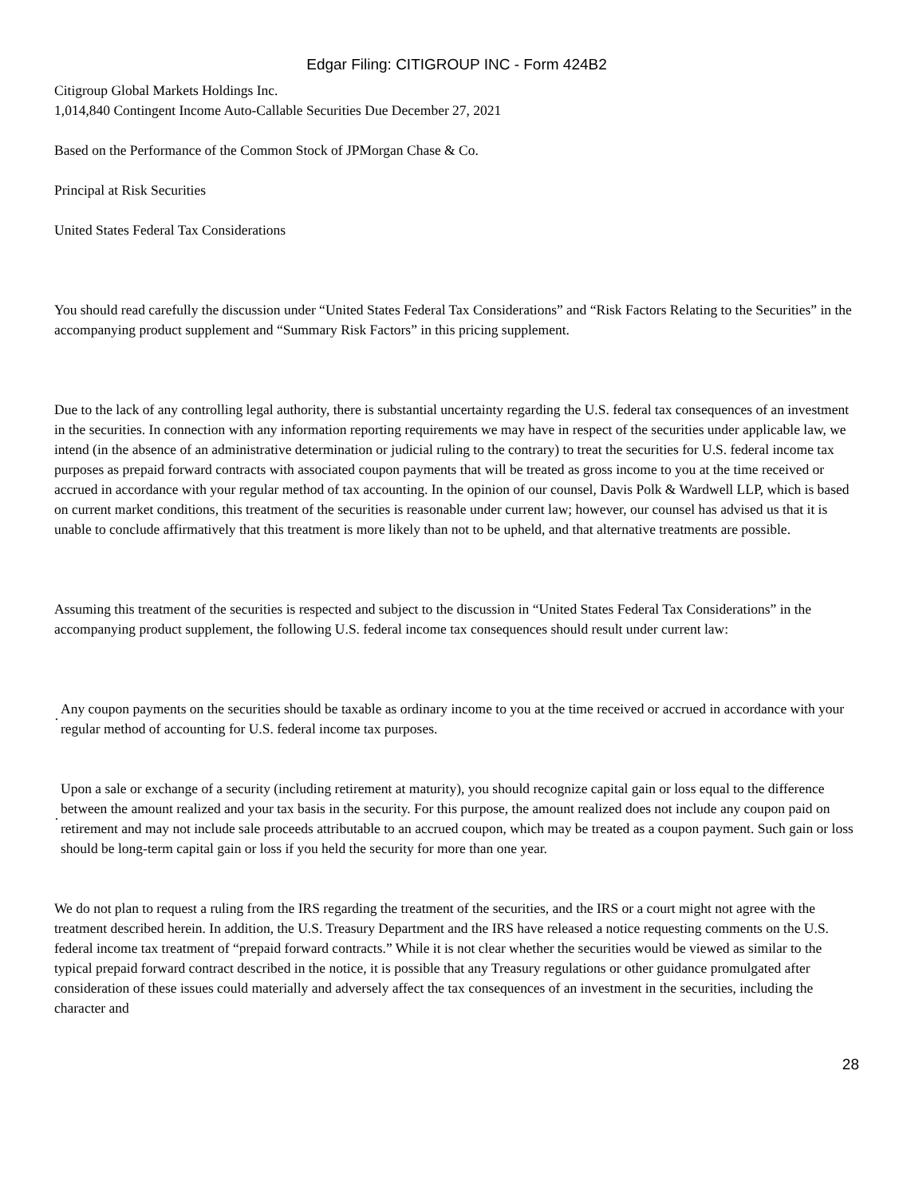Edgar Filing: CITIGROUP INC - Form 424B2
Citigroup Global Markets Holdings Inc.
1,014,840 Contingent Income Auto-Callable Securities Due December 27, 2021
Based on the Performance of the Common Stock of JPMorgan Chase & Co.
Principal at Risk Securities
United States Federal Tax Considerations
You should read carefully the discussion under “United States Federal Tax Considerations” and “Risk Factors Relating to the Securities” in the accompanying product supplement and “Summary Risk Factors” in this pricing supplement.
Due to the lack of any controlling legal authority, there is substantial uncertainty regarding the U.S. federal tax consequences of an investment in the securities. In connection with any information reporting requirements we may have in respect of the securities under applicable law, we intend (in the absence of an administrative determination or judicial ruling to the contrary) to treat the securities for U.S. federal income tax purposes as prepaid forward contracts with associated coupon payments that will be treated as gross income to you at the time received or accrued in accordance with your regular method of tax accounting. In the opinion of our counsel, Davis Polk & Wardwell LLP, which is based on current market conditions, this treatment of the securities is reasonable under current law; however, our counsel has advised us that it is unable to conclude affirmatively that this treatment is more likely than not to be upheld, and that alternative treatments are possible.
Assuming this treatment of the securities is respected and subject to the discussion in “United States Federal Tax Considerations” in the accompanying product supplement, the following U.S. federal income tax consequences should result under current law:
·
Any coupon payments on the securities should be taxable as ordinary income to you at the time received or accrued in accordance with your regular method of accounting for U.S. federal income tax purposes.
·
Upon a sale or exchange of a security (including retirement at maturity), you should recognize capital gain or loss equal to the difference between the amount realized and your tax basis in the security. For this purpose, the amount realized does not include any coupon paid on retirement and may not include sale proceeds attributable to an accrued coupon, which may be treated as a coupon payment. Such gain or loss should be long-term capital gain or loss if you held the security for more than one year.
We do not plan to request a ruling from the IRS regarding the treatment of the securities, and the IRS or a court might not agree with the treatment described herein. In addition, the U.S. Treasury Department and the IRS have released a notice requesting comments on the U.S. federal income tax treatment of “prepaid forward contracts.” While it is not clear whether the securities would be viewed as similar to the typical prepaid forward contract described in the notice, it is possible that any Treasury regulations or other guidance promulgated after consideration of these issues could materially and adversely affect the tax consequences of an investment in the securities, including the character and
28